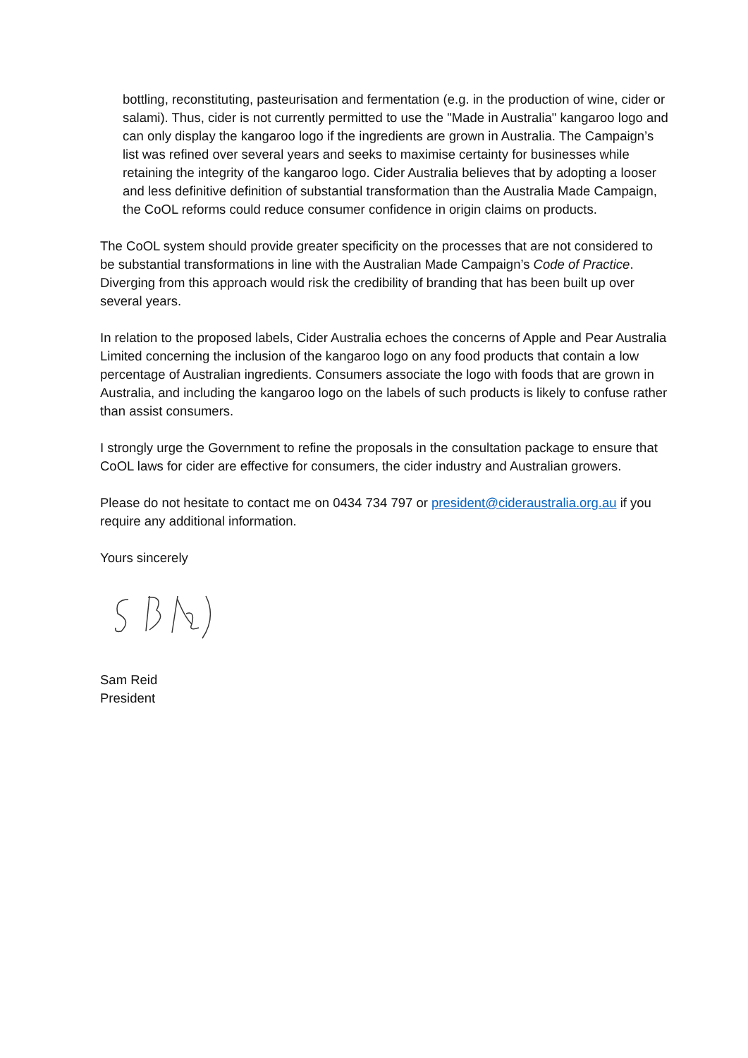bottling, reconstituting, pasteurisation and fermentation (e.g. in the production of wine, cider or salami). Thus, cider is not currently permitted to use the "Made in Australia" kangaroo logo and can only display the kangaroo logo if the ingredients are grown in Australia. The Campaign’s list was refined over several years and seeks to maximise certainty for businesses while retaining the integrity of the kangaroo logo. Cider Australia believes that by adopting a looser and less definitive definition of substantial transformation than the Australia Made Campaign, the CoOL reforms could reduce consumer confidence in origin claims on products.
The CoOL system should provide greater specificity on the processes that are not considered to be substantial transformations in line with the Australian Made Campaign’s Code of Practice. Diverging from this approach would risk the credibility of branding that has been built up over several years.
In relation to the proposed labels, Cider Australia echoes the concerns of Apple and Pear Australia Limited concerning the inclusion of the kangaroo logo on any food products that contain a low percentage of Australian ingredients. Consumers associate the logo with foods that are grown in Australia, and including the kangaroo logo on the labels of such products is likely to confuse rather than assist consumers.
I strongly urge the Government to refine the proposals in the consultation package to ensure that CoOL laws for cider are effective for consumers, the cider industry and Australian growers.
Please do not hesitate to contact me on 0434 734 797 or president@cideraustralia.org.au if you require any additional information.
Yours sincerely
Sam Reid
President